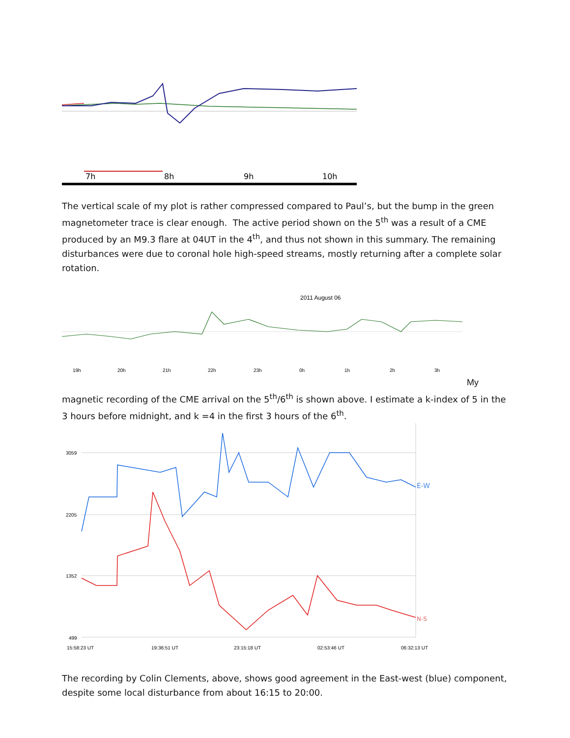7h
8h
9h
10h
The vertical scale of my plot is rather compressed compared to Paul’s, but the bump in the green magnetometer trace is clear enough. The active period shown on the 5<sup>th</sup> was a result of a CME produced by an M9.3 flare at 04UT in the 4<sup>th</sup>, and thus not shown in this summary. The remaining disturbances were due to coronal hole high-speed streams, mostly returning after a complete solar rotation.
2011 August 06
19h
20h
21h
22h
23h
0h
1h
2h
3h
My
magnetic recording of the CME arrival on the 5<sup>th</sup>/6<sup>th</sup> is shown above. I estimate a k-index of 5 in the 3 hours before midnight, and k =4 in the first 3 hours of the 6<sup>th</sup>.
E-W
N-S
3059
2205
1352
499
15:58:23 UT
19:36:51 UT
23:15:18 UT
02:53:46 UT
06:32:13 UT
The recording by Colin Clements, above, shows good agreement in the East-west (blue) component, despite some local disturbance from about 16:15 to 20:00.